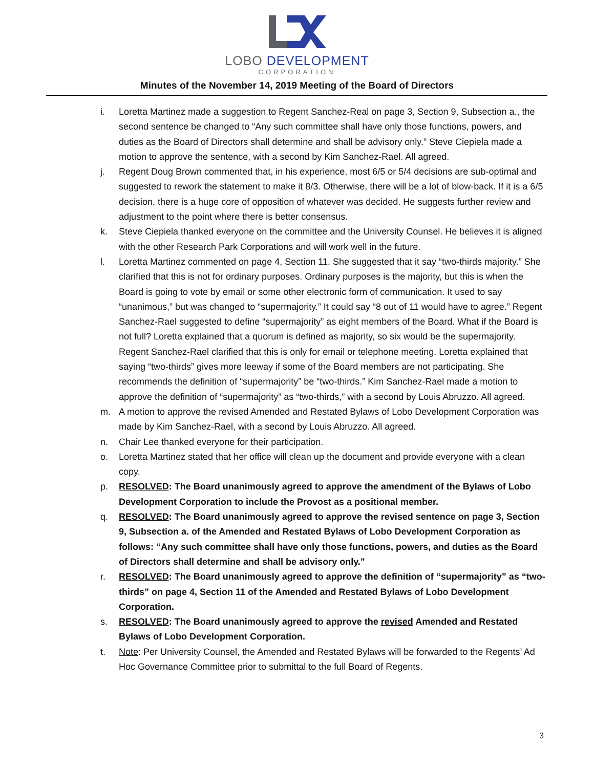LOBO DEVELOPMENT
CORPORATION
Minutes of the November 14, 2019 Meeting of the Board of Directors
i. Loretta Martinez made a suggestion to Regent Sanchez-Real on page 3, Section 9, Subsection a., the second sentence be changed to “Any such committee shall have only those functions, powers, and duties as the Board of Directors shall determine and shall be advisory only.” Steve Ciepiela made a motion to approve the sentence, with a second by Kim Sanchez-Rael. All agreed.
j. Regent Doug Brown commented that, in his experience, most 6/5 or 5/4 decisions are sub-optimal and suggested to rework the statement to make it 8/3. Otherwise, there will be a lot of blow-back. If it is a 6/5 decision, there is a huge core of opposition of whatever was decided. He suggests further review and adjustment to the point where there is better consensus.
k. Steve Ciepiela thanked everyone on the committee and the University Counsel. He believes it is aligned with the other Research Park Corporations and will work well in the future.
l. Loretta Martinez commented on page 4, Section 11. She suggested that it say “two-thirds majority.” She clarified that this is not for ordinary purposes. Ordinary purposes is the majority, but this is when the Board is going to vote by email or some other electronic form of communication. It used to say “unanimous,” but was changed to “supermajority.” It could say “8 out of 11 would have to agree.” Regent Sanchez-Rael suggested to define “supermajority” as eight members of the Board. What if the Board is not full? Loretta explained that a quorum is defined as majority, so six would be the supermajority. Regent Sanchez-Rael clarified that this is only for email or telephone meeting. Loretta explained that saying “two-thirds” gives more leeway if some of the Board members are not participating. She recommends the definition of “supermajority” be “two-thirds.” Kim Sanchez-Rael made a motion to approve the definition of “supermajority” as “two-thirds,” with a second by Louis Abruzzo. All agreed.
m. A motion to approve the revised Amended and Restated Bylaws of Lobo Development Corporation was made by Kim Sanchez-Rael, with a second by Louis Abruzzo. All agreed.
n. Chair Lee thanked everyone for their participation.
o. Loretta Martinez stated that her office will clean up the document and provide everyone with a clean copy.
p. RESOLVED: The Board unanimously agreed to approve the amendment of the Bylaws of Lobo Development Corporation to include the Provost as a positional member.
q. RESOLVED: The Board unanimously agreed to approve the revised sentence on page 3, Section 9, Subsection a. of the Amended and Restated Bylaws of Lobo Development Corporation as follows: “Any such committee shall have only those functions, powers, and duties as the Board of Directors shall determine and shall be advisory only.”
r. RESOLVED: The Board unanimously agreed to approve the definition of “supermajority” as “two-thirds” on page 4, Section 11 of the Amended and Restated Bylaws of Lobo Development Corporation.
s. RESOLVED: The Board unanimously agreed to approve the revised Amended and Restated Bylaws of Lobo Development Corporation.
t. Note: Per University Counsel, the Amended and Restated Bylaws will be forwarded to the Regents’ Ad Hoc Governance Committee prior to submittal to the full Board of Regents.
3